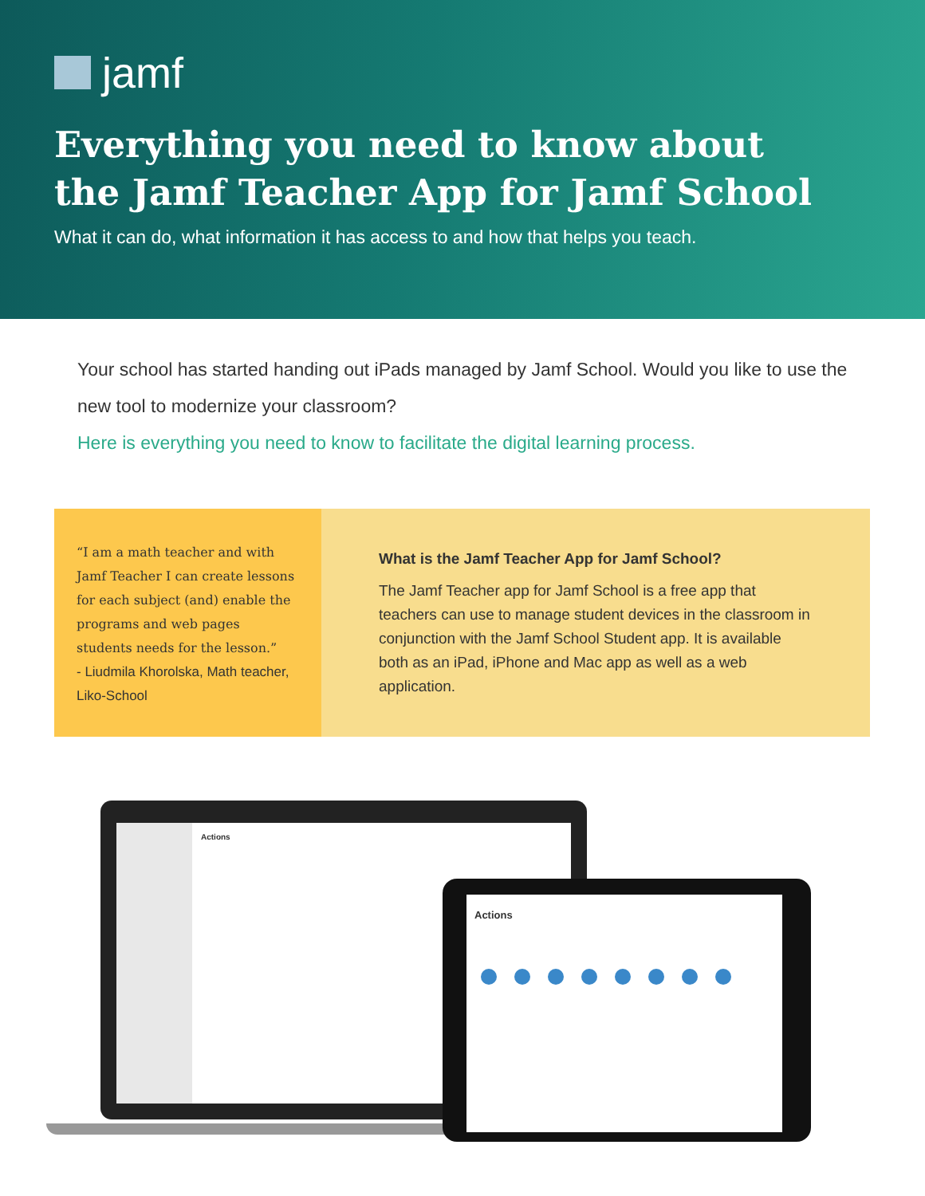jamf
Everything you need to know about
the Jamf Teacher App for Jamf School
What it can do, what information it has access to and how that helps you teach.
Your school has started handing out iPads managed by Jamf School. Would you like to use the new tool to modernize your classroom?
Here is everything you need to know to facilitate the digital learning process.
“I am a math teacher and with Jamf Teacher I can create lessons for each subject (and) enable the programs and web pages students needs for the lesson.”
- Liudmila Khorolska, Math teacher, Liko-School
What is the Jamf Teacher App for Jamf School?
The Jamf Teacher app for Jamf School is a free app that teachers can use to manage student devices in the classroom in conjunction with the Jamf School Student app. It is available both as an iPad, iPhone and Mac app as well as a web application.
Actions
Actions